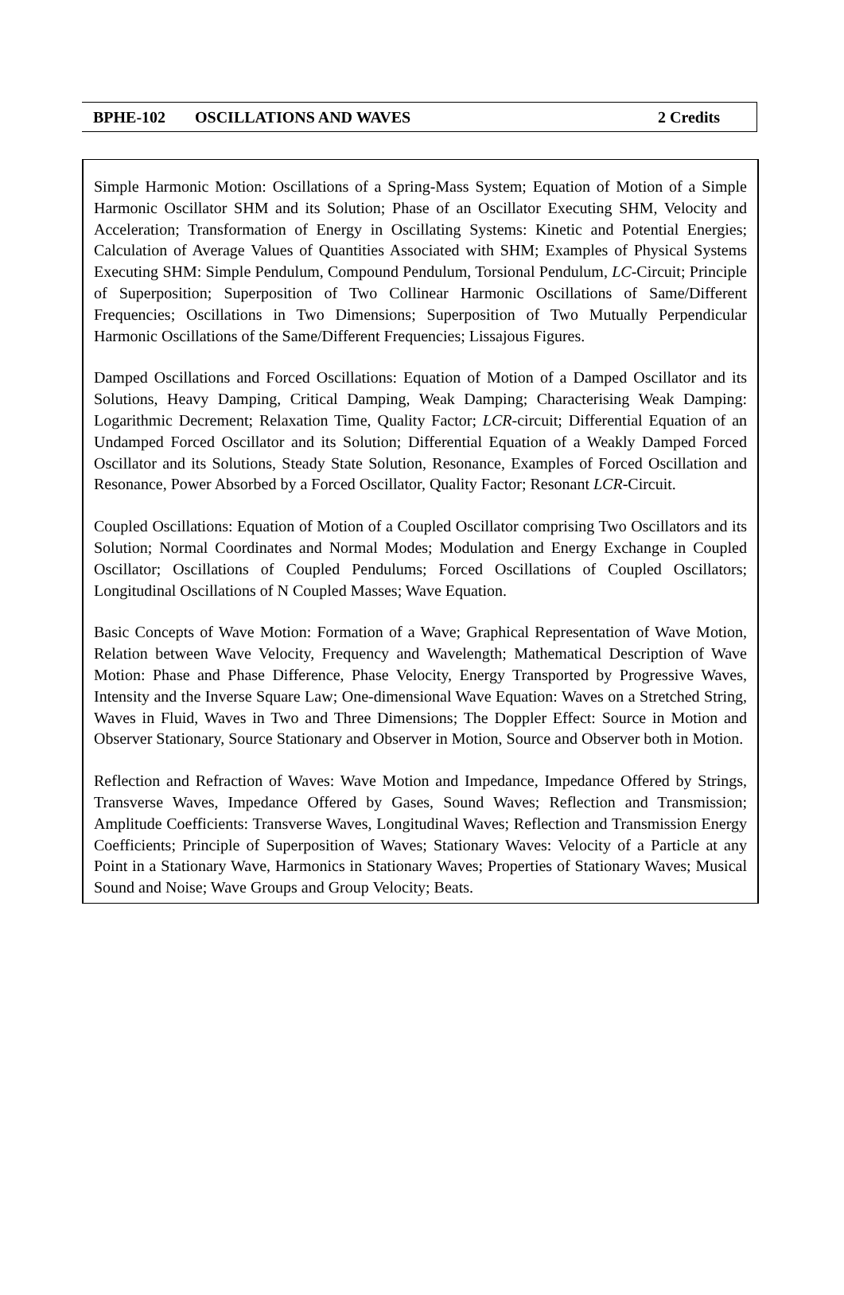BPHE-102 OSCILLATIONS AND WAVES 2 Credits
Simple Harmonic Motion: Oscillations of a Spring-Mass System; Equation of Motion of a Simple Harmonic Oscillator SHM and its Solution; Phase of an Oscillator Executing SHM, Velocity and Acceleration; Transformation of Energy in Oscillating Systems: Kinetic and Potential Energies; Calculation of Average Values of Quantities Associated with SHM; Examples of Physical Systems Executing SHM: Simple Pendulum, Compound Pendulum, Torsional Pendulum, LC-Circuit; Principle of Superposition; Superposition of Two Collinear Harmonic Oscillations of Same/Different Frequencies; Oscillations in Two Dimensions; Superposition of Two Mutually Perpendicular Harmonic Oscillations of the Same/Different Frequencies; Lissajous Figures.
Damped Oscillations and Forced Oscillations: Equation of Motion of a Damped Oscillator and its Solutions, Heavy Damping, Critical Damping, Weak Damping; Characterising Weak Damping: Logarithmic Decrement; Relaxation Time, Quality Factor; LCR-circuit; Differential Equation of an Undamped Forced Oscillator and its Solution; Differential Equation of a Weakly Damped Forced Oscillator and its Solutions, Steady State Solution, Resonance, Examples of Forced Oscillation and Resonance, Power Absorbed by a Forced Oscillator, Quality Factor; Resonant LCR-Circuit.
Coupled Oscillations: Equation of Motion of a Coupled Oscillator comprising Two Oscillators and its Solution; Normal Coordinates and Normal Modes; Modulation and Energy Exchange in Coupled Oscillator; Oscillations of Coupled Pendulums; Forced Oscillations of Coupled Oscillators; Longitudinal Oscillations of N Coupled Masses; Wave Equation.
Basic Concepts of Wave Motion: Formation of a Wave; Graphical Representation of Wave Motion, Relation between Wave Velocity, Frequency and Wavelength; Mathematical Description of Wave Motion: Phase and Phase Difference, Phase Velocity, Energy Transported by Progressive Waves, Intensity and the Inverse Square Law; One-dimensional Wave Equation: Waves on a Stretched String, Waves in Fluid, Waves in Two and Three Dimensions; The Doppler Effect: Source in Motion and Observer Stationary, Source Stationary and Observer in Motion, Source and Observer both in Motion.
Reflection and Refraction of Waves: Wave Motion and Impedance, Impedance Offered by Strings, Transverse Waves, Impedance Offered by Gases, Sound Waves; Reflection and Transmission; Amplitude Coefficients: Transverse Waves, Longitudinal Waves; Reflection and Transmission Energy Coefficients; Principle of Superposition of Waves; Stationary Waves: Velocity of a Particle at any Point in a Stationary Wave, Harmonics in Stationary Waves; Properties of Stationary Waves; Musical Sound and Noise; Wave Groups and Group Velocity; Beats.